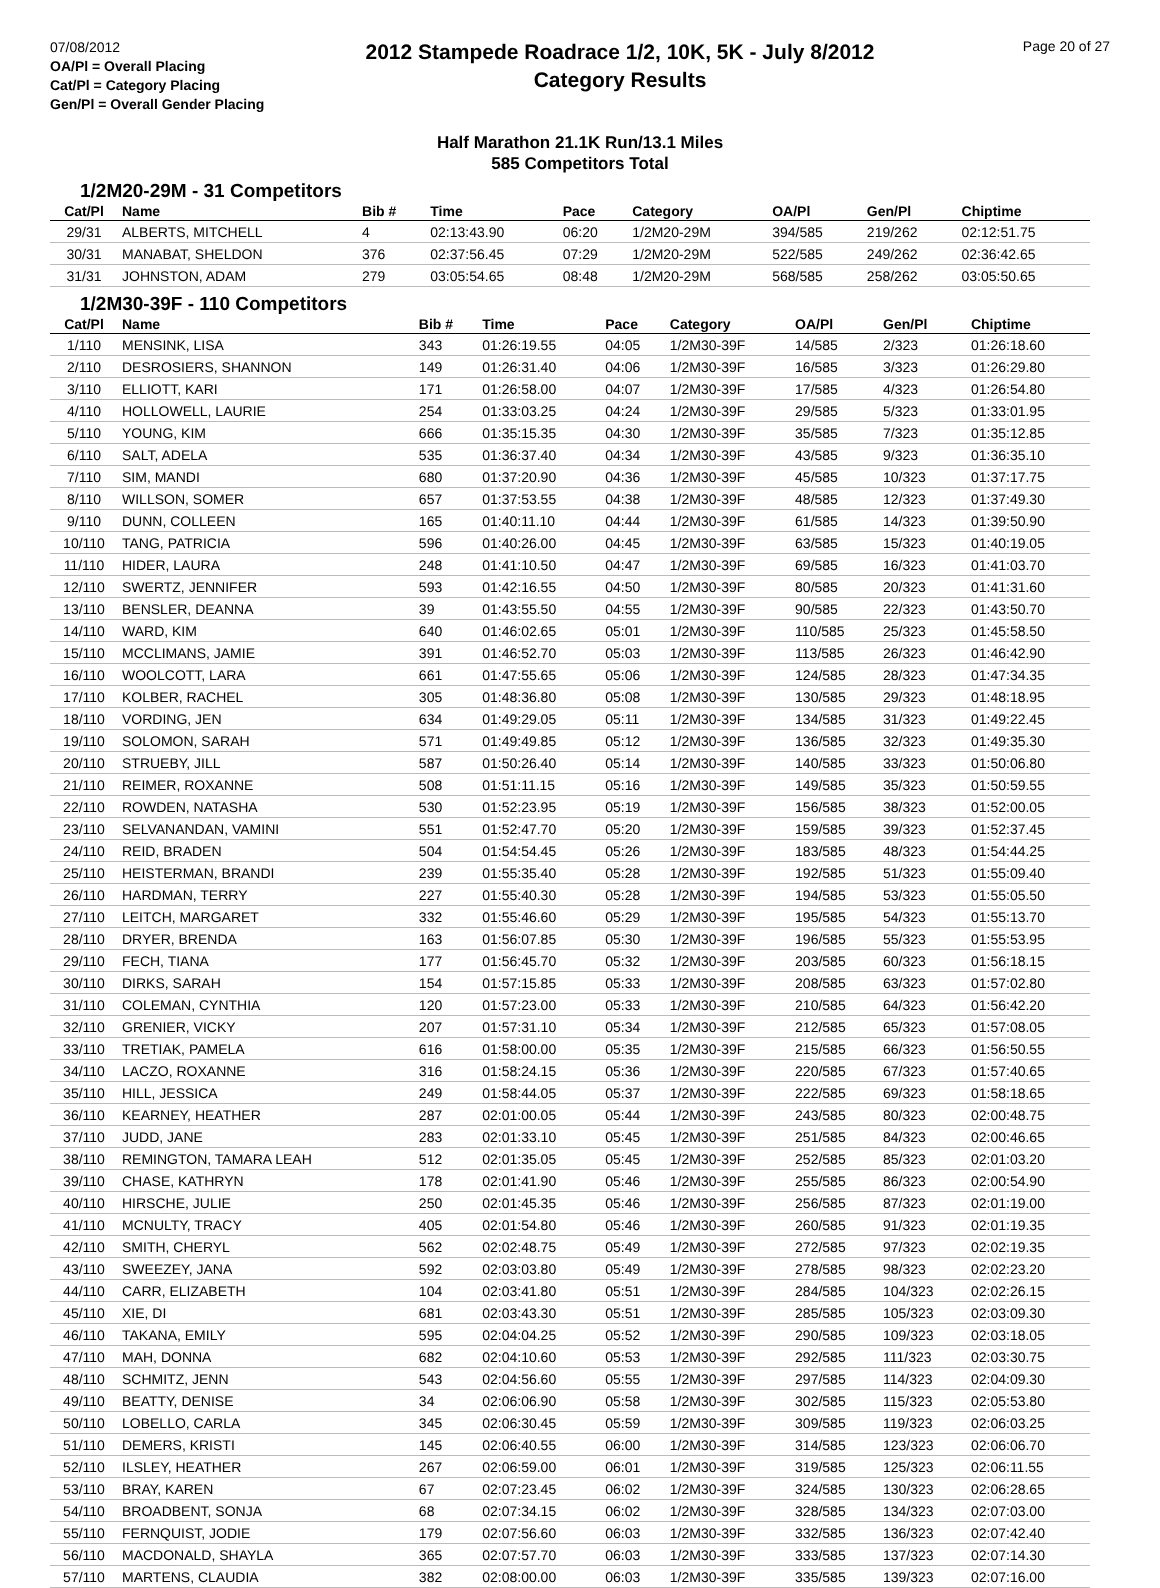07/08/2012
OA/Pl = Overall Placing
Cat/Pl = Category Placing
Gen/Pl = Overall Gender Placing
2012 Stampede Roadrace 1/2, 10K, 5K - July 8/2012
Category Results
Page 20 of 27
Half Marathon 21.1K Run/13.1 Miles
585 Competitors Total
1/2M20-29M - 31 Competitors
| Cat/Pl | Name | Bib # | Time | Pace | Category | OA/Pl | Gen/Pl | Chiptime |
| --- | --- | --- | --- | --- | --- | --- | --- | --- |
| 29/31 | ALBERTS, MITCHELL | 4 | 02:13:43.90 | 06:20 | 1/2M20-29M | 394/585 | 219/262 | 02:12:51.75 |
| 30/31 | MANABAT, SHELDON | 376 | 02:37:56.45 | 07:29 | 1/2M20-29M | 522/585 | 249/262 | 02:36:42.65 |
| 31/31 | JOHNSTON, ADAM | 279 | 03:05:54.65 | 08:48 | 1/2M20-29M | 568/585 | 258/262 | 03:05:50.65 |
1/2M30-39F - 110 Competitors
| Cat/Pl | Name | Bib # | Time | Pace | Category | OA/Pl | Gen/Pl | Chiptime |
| --- | --- | --- | --- | --- | --- | --- | --- | --- |
| 1/110 | MENSINK, LISA | 343 | 01:26:19.55 | 04:05 | 1/2M30-39F | 14/585 | 2/323 | 01:26:18.60 |
| 2/110 | DESROSIERS, SHANNON | 149 | 01:26:31.40 | 04:06 | 1/2M30-39F | 16/585 | 3/323 | 01:26:29.80 |
| 3/110 | ELLIOTT, KARI | 171 | 01:26:58.00 | 04:07 | 1/2M30-39F | 17/585 | 4/323 | 01:26:54.80 |
| 4/110 | HOLLOWELL, LAURIE | 254 | 01:33:03.25 | 04:24 | 1/2M30-39F | 29/585 | 5/323 | 01:33:01.95 |
| 5/110 | YOUNG, KIM | 666 | 01:35:15.35 | 04:30 | 1/2M30-39F | 35/585 | 7/323 | 01:35:12.85 |
| 6/110 | SALT, ADELA | 535 | 01:36:37.40 | 04:34 | 1/2M30-39F | 43/585 | 9/323 | 01:36:35.10 |
| 7/110 | SIM, MANDI | 680 | 01:37:20.90 | 04:36 | 1/2M30-39F | 45/585 | 10/323 | 01:37:17.75 |
| 8/110 | WILLSON, SOMER | 657 | 01:37:53.55 | 04:38 | 1/2M30-39F | 48/585 | 12/323 | 01:37:49.30 |
| 9/110 | DUNN, COLLEEN | 165 | 01:40:11.10 | 04:44 | 1/2M30-39F | 61/585 | 14/323 | 01:39:50.90 |
| 10/110 | TANG, PATRICIA | 596 | 01:40:26.00 | 04:45 | 1/2M30-39F | 63/585 | 15/323 | 01:40:19.05 |
| 11/110 | HIDER, LAURA | 248 | 01:41:10.50 | 04:47 | 1/2M30-39F | 69/585 | 16/323 | 01:41:03.70 |
| 12/110 | SWERTZ, JENNIFER | 593 | 01:42:16.55 | 04:50 | 1/2M30-39F | 80/585 | 20/323 | 01:41:31.60 |
| 13/110 | BENSLER, DEANNA | 39 | 01:43:55.50 | 04:55 | 1/2M30-39F | 90/585 | 22/323 | 01:43:50.70 |
| 14/110 | WARD, KIM | 640 | 01:46:02.65 | 05:01 | 1/2M30-39F | 110/585 | 25/323 | 01:45:58.50 |
| 15/110 | MCCLIMANS, JAMIE | 391 | 01:46:52.70 | 05:03 | 1/2M30-39F | 113/585 | 26/323 | 01:46:42.90 |
| 16/110 | WOOLCOTT, LARA | 661 | 01:47:55.65 | 05:06 | 1/2M30-39F | 124/585 | 28/323 | 01:47:34.35 |
| 17/110 | KOLBER, RACHEL | 305 | 01:48:36.80 | 05:08 | 1/2M30-39F | 130/585 | 29/323 | 01:48:18.95 |
| 18/110 | VORDING, JEN | 634 | 01:49:29.05 | 05:11 | 1/2M30-39F | 134/585 | 31/323 | 01:49:22.45 |
| 19/110 | SOLOMON, SARAH | 571 | 01:49:49.85 | 05:12 | 1/2M30-39F | 136/585 | 32/323 | 01:49:35.30 |
| 20/110 | STRUEBY, JILL | 587 | 01:50:26.40 | 05:14 | 1/2M30-39F | 140/585 | 33/323 | 01:50:06.80 |
| 21/110 | REIMER, ROXANNE | 508 | 01:51:11.15 | 05:16 | 1/2M30-39F | 149/585 | 35/323 | 01:50:59.55 |
| 22/110 | ROWDEN, NATASHA | 530 | 01:52:23.95 | 05:19 | 1/2M30-39F | 156/585 | 38/323 | 01:52:00.05 |
| 23/110 | SELVANANDAN, VAMINI | 551 | 01:52:47.70 | 05:20 | 1/2M30-39F | 159/585 | 39/323 | 01:52:37.45 |
| 24/110 | REID, BRADEN | 504 | 01:54:54.45 | 05:26 | 1/2M30-39F | 183/585 | 48/323 | 01:54:44.25 |
| 25/110 | HEISTERMAN, BRANDI | 239 | 01:55:35.40 | 05:28 | 1/2M30-39F | 192/585 | 51/323 | 01:55:09.40 |
| 26/110 | HARDMAN, TERRY | 227 | 01:55:40.30 | 05:28 | 1/2M30-39F | 194/585 | 53/323 | 01:55:05.50 |
| 27/110 | LEITCH, MARGARET | 332 | 01:55:46.60 | 05:29 | 1/2M30-39F | 195/585 | 54/323 | 01:55:13.70 |
| 28/110 | DRYER, BRENDA | 163 | 01:56:07.85 | 05:30 | 1/2M30-39F | 196/585 | 55/323 | 01:55:53.95 |
| 29/110 | FECH, TIANA | 177 | 01:56:45.70 | 05:32 | 1/2M30-39F | 203/585 | 60/323 | 01:56:18.15 |
| 30/110 | DIRKS, SARAH | 154 | 01:57:15.85 | 05:33 | 1/2M30-39F | 208/585 | 63/323 | 01:57:02.80 |
| 31/110 | COLEMAN, CYNTHIA | 120 | 01:57:23.00 | 05:33 | 1/2M30-39F | 210/585 | 64/323 | 01:56:42.20 |
| 32/110 | GRENIER, VICKY | 207 | 01:57:31.10 | 05:34 | 1/2M30-39F | 212/585 | 65/323 | 01:57:08.05 |
| 33/110 | TRETIAK, PAMELA | 616 | 01:58:00.00 | 05:35 | 1/2M30-39F | 215/585 | 66/323 | 01:56:50.55 |
| 34/110 | LACZO, ROXANNE | 316 | 01:58:24.15 | 05:36 | 1/2M30-39F | 220/585 | 67/323 | 01:57:40.65 |
| 35/110 | HILL, JESSICA | 249 | 01:58:44.05 | 05:37 | 1/2M30-39F | 222/585 | 69/323 | 01:58:18.65 |
| 36/110 | KEARNEY, HEATHER | 287 | 02:01:00.05 | 05:44 | 1/2M30-39F | 243/585 | 80/323 | 02:00:48.75 |
| 37/110 | JUDD, JANE | 283 | 02:01:33.10 | 05:45 | 1/2M30-39F | 251/585 | 84/323 | 02:00:46.65 |
| 38/110 | REMINGTON, TAMARA LEAH | 512 | 02:01:35.05 | 05:45 | 1/2M30-39F | 252/585 | 85/323 | 02:01:03.20 |
| 39/110 | CHASE, KATHRYN | 178 | 02:01:41.90 | 05:46 | 1/2M30-39F | 255/585 | 86/323 | 02:00:54.90 |
| 40/110 | HIRSCHE, JULIE | 250 | 02:01:45.35 | 05:46 | 1/2M30-39F | 256/585 | 87/323 | 02:01:19.00 |
| 41/110 | MCNULTY, TRACY | 405 | 02:01:54.80 | 05:46 | 1/2M30-39F | 260/585 | 91/323 | 02:01:19.35 |
| 42/110 | SMITH, CHERYL | 562 | 02:02:48.75 | 05:49 | 1/2M30-39F | 272/585 | 97/323 | 02:02:19.35 |
| 43/110 | SWEEZEY, JANA | 592 | 02:03:03.80 | 05:49 | 1/2M30-39F | 278/585 | 98/323 | 02:02:23.20 |
| 44/110 | CARR, ELIZABETH | 104 | 02:03:41.80 | 05:51 | 1/2M30-39F | 284/585 | 104/323 | 02:02:26.15 |
| 45/110 | XIE, DI | 681 | 02:03:43.30 | 05:51 | 1/2M30-39F | 285/585 | 105/323 | 02:03:09.30 |
| 46/110 | TAKANA, EMILY | 595 | 02:04:04.25 | 05:52 | 1/2M30-39F | 290/585 | 109/323 | 02:03:18.05 |
| 47/110 | MAH, DONNA | 682 | 02:04:10.60 | 05:53 | 1/2M30-39F | 292/585 | 111/323 | 02:03:30.75 |
| 48/110 | SCHMITZ, JENN | 543 | 02:04:56.60 | 05:55 | 1/2M30-39F | 297/585 | 114/323 | 02:04:09.30 |
| 49/110 | BEATTY, DENISE | 34 | 02:06:06.90 | 05:58 | 1/2M30-39F | 302/585 | 115/323 | 02:05:53.80 |
| 50/110 | LOBELLO, CARLA | 345 | 02:06:30.45 | 05:59 | 1/2M30-39F | 309/585 | 119/323 | 02:06:03.25 |
| 51/110 | DEMERS, KRISTI | 145 | 02:06:40.55 | 06:00 | 1/2M30-39F | 314/585 | 123/323 | 02:06:06.70 |
| 52/110 | ILSLEY, HEATHER | 267 | 02:06:59.00 | 06:01 | 1/2M30-39F | 319/585 | 125/323 | 02:06:11.55 |
| 53/110 | BRAY, KAREN | 67 | 02:07:23.45 | 06:02 | 1/2M30-39F | 324/585 | 130/323 | 02:06:28.65 |
| 54/110 | BROADBENT, SONJA | 68 | 02:07:34.15 | 06:02 | 1/2M30-39F | 328/585 | 134/323 | 02:07:03.00 |
| 55/110 | FERNQUIST, JODIE | 179 | 02:07:56.60 | 06:03 | 1/2M30-39F | 332/585 | 136/323 | 02:07:42.40 |
| 56/110 | MACDONALD, SHAYLA | 365 | 02:07:57.70 | 06:03 | 1/2M30-39F | 333/585 | 137/323 | 02:07:14.30 |
| 57/110 | MARTENS, CLAUDIA | 382 | 02:08:00.00 | 06:03 | 1/2M30-39F | 335/585 | 139/323 | 02:07:16.00 |